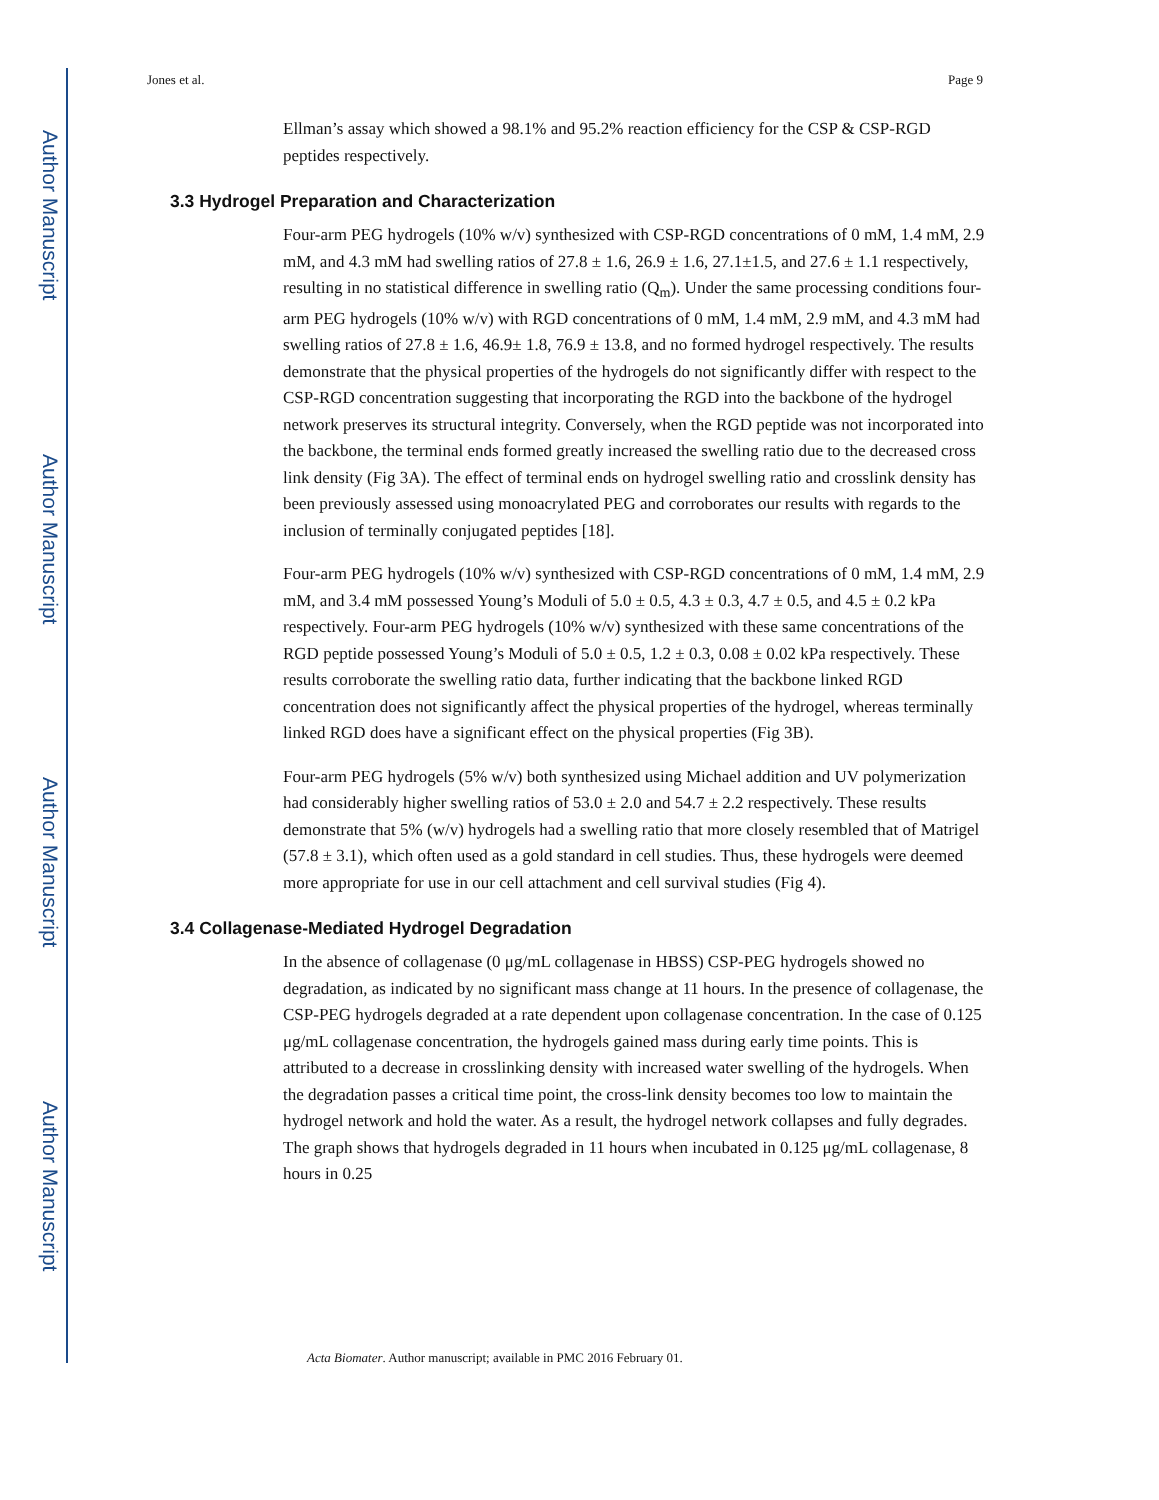Author Manuscript
Author Manuscript
Author Manuscript
Author Manuscript
Jones et al. Page 9
Ellman’s assay which showed a 98.1% and 95.2% reaction efficiency for the CSP & CSP-RGD peptides respectively.
3.3 Hydrogel Preparation and Characterization
Four-arm PEG hydrogels (10% w/v) synthesized with CSP-RGD concentrations of 0 mM, 1.4 mM, 2.9 mM, and 4.3 mM had swelling ratios of 27.8 ± 1.6, 26.9 ± 1.6, 27.1±1.5, and 27.6 ± 1.1 respectively, resulting in no statistical difference in swelling ratio (Q<sub>m</sub>). Under the same processing conditions four-arm PEG hydrogels (10% w/v) with RGD concentrations of 0 mM, 1.4 mM, 2.9 mM, and 4.3 mM had swelling ratios of 27.8 ± 1.6, 46.9± 1.8, 76.9 ± 13.8, and no formed hydrogel respectively. The results demonstrate that the physical properties of the hydrogels do not significantly differ with respect to the CSP-RGD concentration suggesting that incorporating the RGD into the backbone of the hydrogel network preserves its structural integrity. Conversely, when the RGD peptide was not incorporated into the backbone, the terminal ends formed greatly increased the swelling ratio due to the decreased cross link density (Fig 3A). The effect of terminal ends on hydrogel swelling ratio and crosslink density has been previously assessed using monoacrylated PEG and corroborates our results with regards to the inclusion of terminally conjugated peptides [18].
Four-arm PEG hydrogels (10% w/v) synthesized with CSP-RGD concentrations of 0 mM, 1.4 mM, 2.9 mM, and 3.4 mM possessed Young’s Moduli of 5.0 ± 0.5, 4.3 ± 0.3, 4.7 ± 0.5, and 4.5 ± 0.2 kPa respectively. Four-arm PEG hydrogels (10% w/v) synthesized with these same concentrations of the RGD peptide possessed Young’s Moduli of 5.0 ± 0.5, 1.2 ± 0.3, 0.08 ± 0.02 kPa respectively. These results corroborate the swelling ratio data, further indicating that the backbone linked RGD concentration does not significantly affect the physical properties of the hydrogel, whereas terminally linked RGD does have a significant effect on the physical properties (Fig 3B).
Four-arm PEG hydrogels (5% w/v) both synthesized using Michael addition and UV polymerization had considerably higher swelling ratios of 53.0 ± 2.0 and 54.7 ± 2.2 respectively. These results demonstrate that 5% (w/v) hydrogels had a swelling ratio that more closely resembled that of Matrigel (57.8 ± 3.1), which often used as a gold standard in cell studies. Thus, these hydrogels were deemed more appropriate for use in our cell attachment and cell survival studies (Fig 4).
3.4 Collagenase-Mediated Hydrogel Degradation
In the absence of collagenase (0 μg/mL collagenase in HBSS) CSP-PEG hydrogels showed no degradation, as indicated by no significant mass change at 11 hours. In the presence of collagenase, the CSP-PEG hydrogels degraded at a rate dependent upon collagenase concentration. In the case of 0.125 μg/mL collagenase concentration, the hydrogels gained mass during early time points. This is attributed to a decrease in crosslinking density with increased water swelling of the hydrogels. When the degradation passes a critical time point, the cross-link density becomes too low to maintain the hydrogel network and hold the water. As a result, the hydrogel network collapses and fully degrades. The graph shows that hydrogels degraded in 11 hours when incubated in 0.125 μg/mL collagenase, 8 hours in 0.25
Acta Biomater. Author manuscript; available in PMC 2016 February 01.